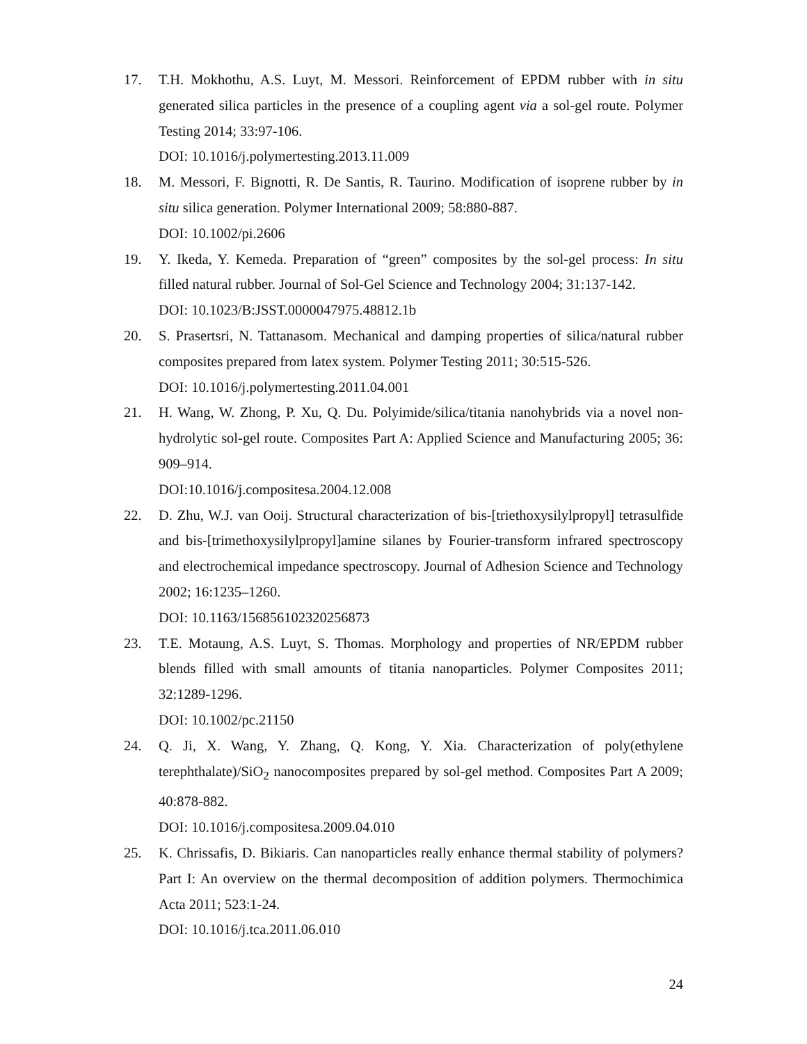17. T.H. Mokhothu, A.S. Luyt, M. Messori. Reinforcement of EPDM rubber with in situ generated silica particles in the presence of a coupling agent via a sol-gel route. Polymer Testing 2014; 33:97-106.
DOI: 10.1016/j.polymertesting.2013.11.009
18. M. Messori, F. Bignotti, R. De Santis, R. Taurino. Modification of isoprene rubber by in situ silica generation. Polymer International 2009; 58:880-887.
DOI: 10.1002/pi.2606
19. Y. Ikeda, Y. Kemeda. Preparation of “green” composites by the sol-gel process: In situ filled natural rubber. Journal of Sol-Gel Science and Technology 2004; 31:137-142.
DOI: 10.1023/B:JSST.0000047975.48812.1b
20. S. Prasertsri, N. Tattanasom. Mechanical and damping properties of silica/natural rubber composites prepared from latex system. Polymer Testing 2011; 30:515-526.
DOI: 10.1016/j.polymertesting.2011.04.001
21. H. Wang, W. Zhong, P. Xu, Q. Du. Polyimide/silica/titania nanohybrids via a novel non-hydrolytic sol-gel route. Composites Part A: Applied Science and Manufacturing 2005; 36: 909–914.
DOI:10.1016/j.compositesa.2004.12.008
22. D. Zhu, W.J. van Ooij. Structural characterization of bis-[triethoxysilylpropyl] tetrasulfide and bis-[trimethoxysilylpropyl]amine silanes by Fourier-transform infrared spectroscopy and electrochemical impedance spectroscopy. Journal of Adhesion Science and Technology 2002; 16:1235–1260.
DOI: 10.1163/156856102320256873
23. T.E. Motaung, A.S. Luyt, S. Thomas. Morphology and properties of NR/EPDM rubber blends filled with small amounts of titania nanoparticles. Polymer Composites 2011; 32:1289-1296.
DOI: 10.1002/pc.21150
24. Q. Ji, X. Wang, Y. Zhang, Q. Kong, Y. Xia. Characterization of poly(ethylene terephthalate)/SiO<sub>2</sub> nanocomposites prepared by sol-gel method. Composites Part A 2009; 40:878-882.
DOI: 10.1016/j.compositesa.2009.04.010
25. K. Chrissafis, D. Bikiaris. Can nanoparticles really enhance thermal stability of polymers? Part I: An overview on the thermal decomposition of addition polymers. Thermochimica Acta 2011; 523:1-24.
DOI: 10.1016/j.tca.2011.06.010
24